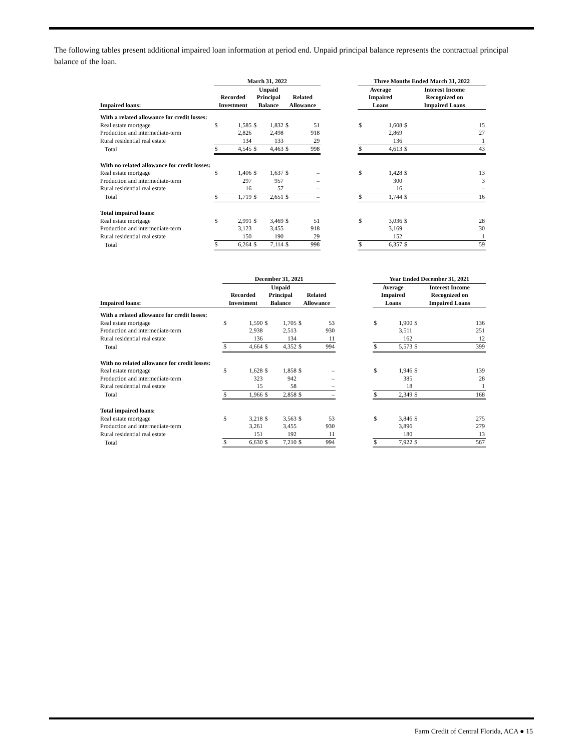The following tables present additional impaired loan information at period end. Unpaid principal balance represents the contractual principal balance of the loan.
| | March 31, 2022 | | | | | | | Three Months Ended March 31, 2022 | | | |
| --- | --- | --- | --- | --- | --- | --- | --- | --- | --- | --- | --- |
| Impaired loans: | Recorded Investment | | Unpaid Principal Balance | | Related Allowance | | | Average Impaired Loans | | Interest Income Recognized on Impaired Loans | |
| With a related allowance for credit losses: | | | | | | | | | | | |
| Real estate mortgage | $ | 1,585 | $ | 1,832 | $ | 51 | | $ | 1,608 | $ | 15 |
| Production and intermediate-term | | 2,826 | | 2,498 | | 918 | | | 2,869 | | 27 |
| Rural residential real estate | | 134 | | 133 | | 29 | | | 136 | | 1 |
| Total | $ | 4,545 | $ | 4,463 | $ | 998 | | $ | 4,613 | $ | 43 |
| With no related allowance for credit losses: | | | | | | | | | | | |
| Real estate mortgage | $ | 1,406 | $ | 1,637 | $ | – | | $ | 1,428 | $ | 13 |
| Production and intermediate-term | | 297 | | 957 | | – | | | 300 | | 3 |
| Rural residential real estate | | 16 | | 57 | | – | | | 16 | | – |
| Total | $ | 1,719 | $ | 2,651 | $ | – | | $ | 1,744 | $ | 16 |
| Total impaired loans: | | | | | | | | | | | |
| Real estate mortgage | $ | 2,991 | $ | 3,469 | $ | 51 | | $ | 3,036 | $ | 28 |
| Production and intermediate-term | | 3,123 | | 3,455 | | 918 | | | 3,169 | | 30 |
| Rural residential real estate | | 150 | | 190 | | 29 | | | 152 | | 1 |
| Total | $ | 6,264 | $ | 7,114 | $ | 998 | | $ | 6,357 | $ | 59 |
| | December 31, 2021 | | | | | | | Year Ended December 31, 2021 | | | |
| --- | --- | --- | --- | --- | --- | --- | --- | --- | --- | --- | --- |
| Impaired loans: | Recorded Investment | | Unpaid Principal Balance | | Related Allowance | | | Average Impaired Loans | | Interest Income Recognized on Impaired Loans | |
| With a related allowance for credit losses: | | | | | | | | | | | |
| Real estate mortgage | $ | 1,590 | $ | 1,705 | $ | 53 | | $ | 1,900 | $ | 136 |
| Production and intermediate-term | | 2,938 | | 2,513 | | 930 | | | 3,511 | | 251 |
| Rural residential real estate | | 136 | | 134 | | 11 | | | 162 | | 12 |
| Total | $ | 4,664 | $ | 4,352 | $ | 994 | | $ | 5,573 | $ | 399 |
| With no related allowance for credit losses: | | | | | | | | | | | |
| Real estate mortgage | $ | 1,628 | $ | 1,858 | $ | – | | $ | 1,946 | $ | 139 |
| Production and intermediate-term | | 323 | | 942 | | – | | | 385 | | 28 |
| Rural residential real estate | | 15 | | 58 | | – | | | 18 | | 1 |
| Total | $ | 1,966 | $ | 2,858 | $ | – | | $ | 2,349 | $ | 168 |
| Total impaired loans: | | | | | | | | | | | |
| Real estate mortgage | $ | 3,218 | $ | 3,563 | $ | 53 | | $ | 3,846 | $ | 275 |
| Production and intermediate-term | | 3,261 | | 3,455 | | 930 | | | 3,896 | | 279 |
| Rural residential real estate | | 151 | | 192 | | 11 | | | 180 | | 13 |
| Total | $ | 6,630 | $ | 7,210 | $ | 994 | | $ | 7,922 | $ | 567 |
Farm Credit of Central Florida, ACA ● 15